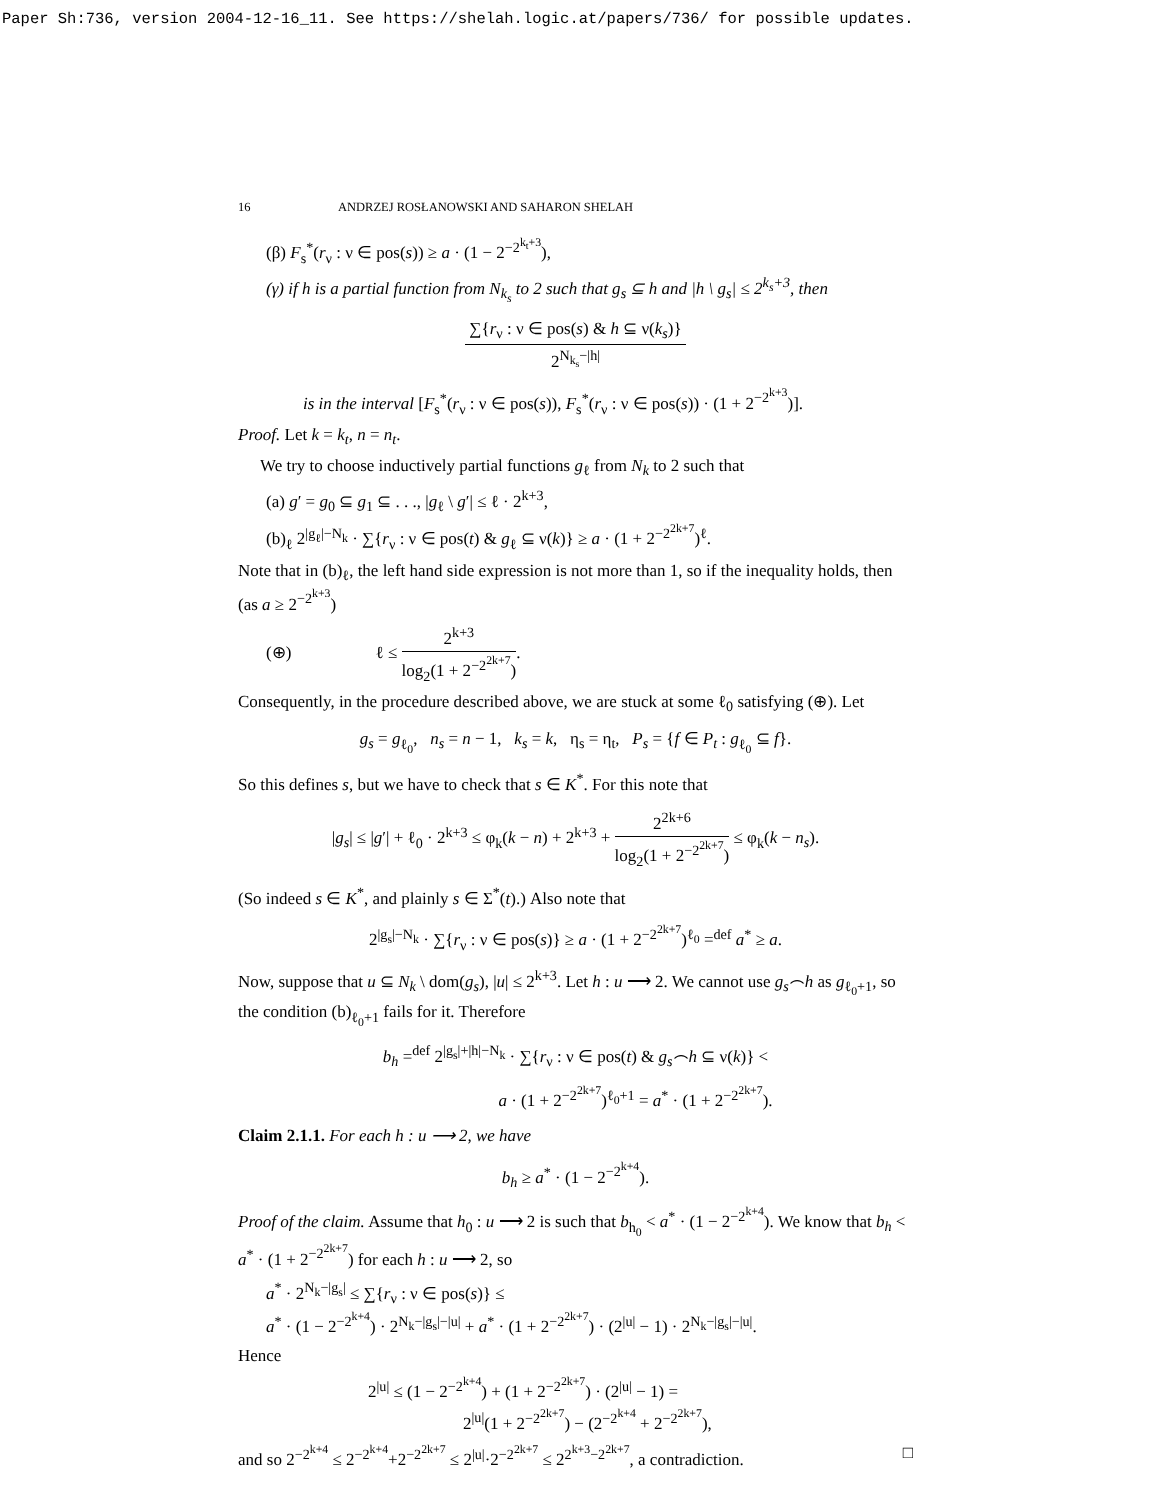Paper Sh:736, version 2004-12-16_11. See https://shelah.logic.at/papers/736/ for possible updates.
16 ANDRZEJ ROSŁANOWSKI AND SAHARON SHELAH
(β) F<sub>s</sub><sup>*</sup>(r<sub>ν</sub> : ν ∈ pos(s)) ≥ a · (1 − 2<sup>−2<sup>k<sub>t</sub>+3</sup></sup>),
(γ) if h is a partial function from N<sub>k<sub>s</sub></sub> to 2 such that g<sub>s</sub> ⊆ h and |h \ g<sub>s</sub>| ≤ 2<sup>k<sub>s</sub>+3</sup>, then
∑{r<sub>ν</sub> : ν ∈ pos(s) & h ⊆ ν(k<sub>s</sub>)} 2<sup>N<sub>k<sub>s</sub></sub>−|h|</sup>
is in the interval [F<sub>s</sub><sup>*</sup>(r<sub>ν</sub> : ν ∈ pos(s)), F<sub>s</sub><sup>*</sup>(r<sub>ν</sub> : ν ∈ pos(s)) · (1 + 2<sup>−2<sup>k+3</sup></sup>)].
Proof. Let k = k<sub>t</sub>, n = n<sub>t</sub>.
We try to choose inductively partial functions g<sub>ℓ</sub> from N<sub>k</sub> to 2 such that
(a) g′ = g<sub>0</sub> ⊆ g<sub>1</sub> ⊆ . . ., |g<sub>ℓ</sub> \ g′| ≤ ℓ · 2<sup>k+3</sup>,
(b)<sub>ℓ</sub> 2<sup>|g<sub>ℓ</sub>|−N<sub>k</sub></sup> · ∑{r<sub>ν</sub> : ν ∈ pos(t) & g<sub>ℓ</sub> ⊆ ν(k)} ≥ a · (1 + 2<sup>−2<sup>2k+7</sup></sup>)<sup>ℓ</sup>.
Note that in (b)<sub>ℓ</sub>, the left hand side expression is not more than 1, so if the inequality holds, then (as a ≥ 2<sup>−2<sup>k+3</sup></sup>)
(⊕) ℓ ≤ 2<sup>k+3</sup> log<sub>2</sub>(1 + 2<sup>−2<sup>2k+7</sup></sup>).
Consequently, in the procedure described above, we are stuck at some ℓ<sub>0</sub> satisfying (⊕). Let
g<sub>s</sub> = g<sub>ℓ<sub>0</sub></sub>, n<sub>s</sub> = n − 1, k<sub>s</sub> = k, η<sub>s</sub> = η<sub>t</sub>, P<sub>s</sub> = {f ∈ P<sub>t</sub> : g<sub>ℓ<sub>0</sub></sub> ⊆ f}.
So this defines s, but we have to check that s ∈ K<sup>*</sup>. For this note that
|g<sub>s</sub>| ≤ |g′| + ℓ<sub>0</sub> · 2<sup>k+3</sup> ≤ φ<sub>k</sub>(k − n) + 2<sup>k+3</sup> + 2<sup>2k+6</sup> log<sub>2</sub>(1 + 2<sup>−2<sup>2k+7</sup></sup>) ≤ φ<sub>k</sub>(k − n<sub>s</sub>).
(So indeed s ∈ K<sup>*</sup>, and plainly s ∈ Σ<sup>*</sup>(t).) Also note that
2<sup>|g<sub>s</sub>|−N<sub>k</sub></sup> · ∑{r<sub>ν</sub> : ν ∈ pos(s)} ≥ a · (1 + 2<sup>−2<sup>2k+7</sup></sup>)<sup>ℓ<sub>0</sub></sup> =<sup>def</sup> a<sup>*</sup> ≥ a.
Now, suppose that u ⊆ N<sub>k</sub> \ dom(g<sub>s</sub>), |u| ≤ 2<sup>k+3</sup>. Let h : u ⟶ 2. We cannot use g<sub>s</sub>⌢h as g<sub>ℓ<sub>0</sub>+1</sub>, so the condition (b)<sub>ℓ<sub>0</sub>+1</sub> fails for it. Therefore
b<sub>h</sub> =<sup>def</sup> 2<sup>|g<sub>s</sub>|+|h|−N<sub>k</sub></sup> · ∑{r<sub>ν</sub> : ν ∈ pos(t) & g<sub>s</sub>⌢h ⊆ ν(k)} <
a · (1 + 2<sup>−2<sup>2k+7</sup></sup>)<sup>ℓ<sub>0</sub>+1</sup> = a<sup>*</sup> · (1 + 2<sup>−2<sup>2k+7</sup></sup>).
Claim 2.1.1. For each h : u ⟶ 2, we have
b<sub>h</sub> ≥ a<sup>*</sup> · (1 − 2<sup>−2<sup>k+4</sup></sup>).
Proof of the claim. Assume that h<sub>0</sub> : u ⟶ 2 is such that b<sub>h<sub>0</sub></sub> < a<sup>*</sup> · (1 − 2<sup>−2<sup>k+4</sup></sup>). We know that b<sub>h</sub> < a<sup>*</sup> · (1 + 2<sup>−2<sup>2k+7</sup></sup>) for each h : u ⟶ 2, so
a<sup>*</sup> · 2<sup>N<sub>k</sub>−|g<sub>s</sub>|</sup> ≤ ∑{r<sub>ν</sub> : ν ∈ pos(s)} ≤
a<sup>*</sup> · (1 − 2<sup>−2<sup>k+4</sup></sup>) · 2<sup>N<sub>k</sub>−|g<sub>s</sub>|−|u|</sup> + a<sup>*</sup> · (1 + 2<sup>−2<sup>2k+7</sup></sup>) · (2<sup>|u|</sup> − 1) · 2<sup>N<sub>k</sub>−|g<sub>s</sub>|−|u|</sup>.
Hence
2<sup>|u|</sup> ≤ (1 − 2<sup>−2<sup>k+4</sup></sup>) + (1 + 2<sup>−2<sup>2k+7</sup></sup>) · (2<sup>|u|</sup> − 1) =
2<sup>|u|</sup>(1 + 2<sup>−2<sup>2k+7</sup></sup>) − (2<sup>−2<sup>k+4</sup></sup> + 2<sup>−2<sup>2k+7</sup></sup>),
and so 2<sup>−2<sup>k+4</sup></sup> ≤ 2<sup>−2<sup>k+4</sup></sup>+2<sup>−2<sup>2k+7</sup></sup> ≤ 2<sup>|u|</sup>·2<sup>−2<sup>2k+7</sup></sup> ≤ 2<sup>2<sup>k+3</sup>−2<sup>2k+7</sup></sup>, a contradiction. □